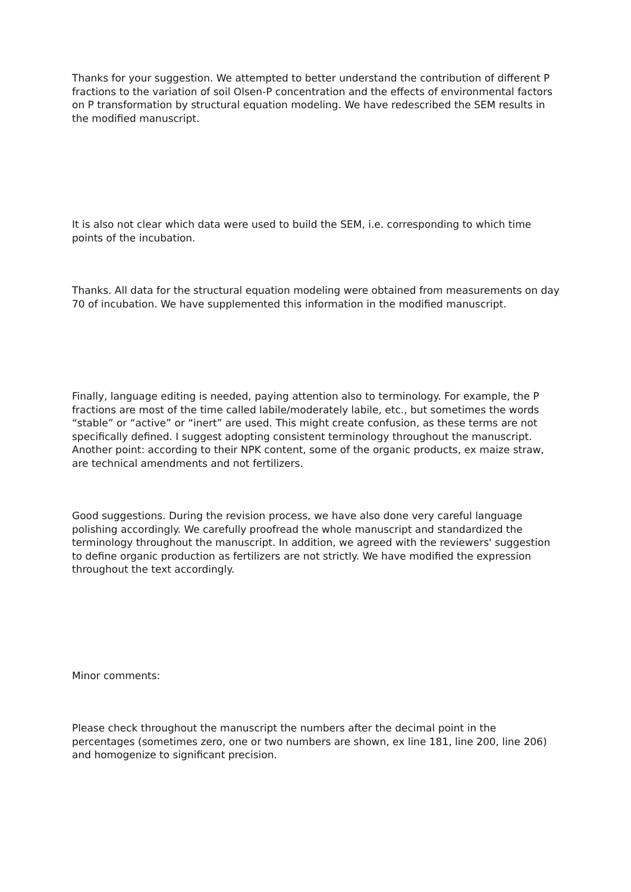Thanks for your suggestion. We attempted to better understand the contribution of different P fractions to the variation of soil Olsen-P concentration and the effects of environmental factors on P transformation by structural equation modeling. We have redescribed the SEM results in the modified manuscript.
It is also not clear which data were used to build the SEM, i.e. corresponding to which time points of the incubation.
Thanks. All data for the structural equation modeling were obtained from measurements on day 70 of incubation. We have supplemented this information in the modified manuscript.
Finally, language editing is needed, paying attention also to terminology. For example, the P fractions are most of the time called labile/moderately labile, etc., but sometimes the words “stable” or “active” or “inert” are used. This might create confusion, as these terms are not specifically defined. I suggest adopting consistent terminology throughout the manuscript. Another point: according to their NPK content, some of the organic products, ex maize straw, are technical amendments and not fertilizers.
Good suggestions. During the revision process, we have also done very careful language polishing accordingly. We carefully proofread the whole manuscript and standardized the terminology throughout the manuscript. In addition, we agreed with the reviewers' suggestion to define organic production as fertilizers are not strictly. We have modified the expression throughout the text accordingly.
Minor comments:
Please check throughout the manuscript the numbers after the decimal point in the percentages (sometimes zero, one or two numbers are shown, ex line 181, line 200, line 206) and homogenize to significant precision.